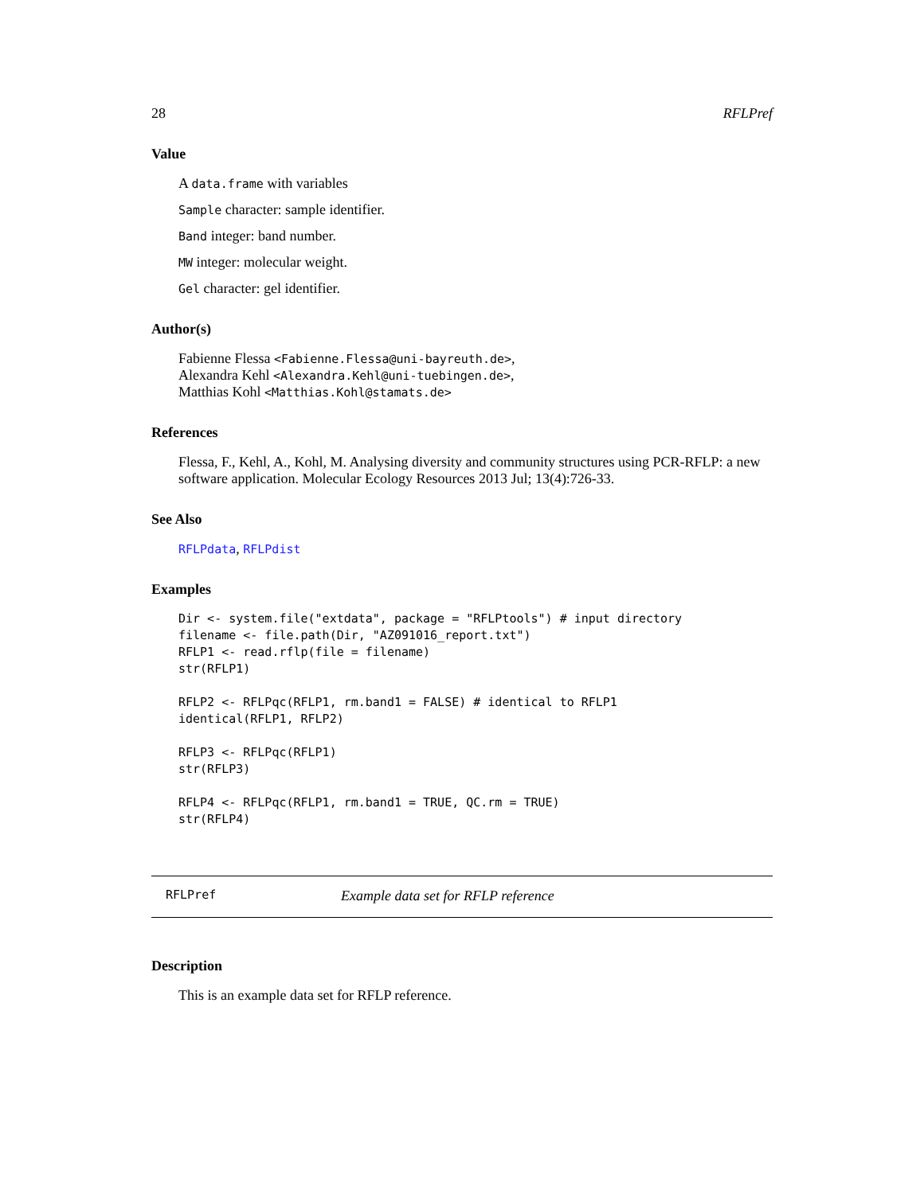28 RFLPref
Value
A data.frame with variables
Sample character: sample identifier.
Band integer: band number.
MW integer: molecular weight.
Gel character: gel identifier.
Author(s)
Fabienne Flessa <Fabienne.Flessa@uni-bayreuth.de>,
Alexandra Kehl <Alexandra.Kehl@uni-tuebingen.de>,
Matthias Kohl <Matthias.Kohl@stamats.de>
References
Flessa, F., Kehl, A., Kohl, M. Analysing diversity and community structures using PCR-RFLP: a new software application. Molecular Ecology Resources 2013 Jul; 13(4):726-33.
See Also
RFLPdata, RFLPdist
Examples
Dir <- system.file("extdata", package = "RFLPtools") # input directory
filename <- file.path(Dir, "AZ091016_report.txt")
RFLP1 <- read.rflp(file = filename)
str(RFLP1)

RFLP2 <- RFLPqc(RFLP1, rm.band1 = FALSE) # identical to RFLP1
identical(RFLP1, RFLP2)

RFLP3 <- RFLPqc(RFLP1)
str(RFLP3)

RFLP4 <- RFLPqc(RFLP1, rm.band1 = TRUE, QC.rm = TRUE)
str(RFLP4)
RFLPref Example data set for RFLP reference
Description
This is an example data set for RFLP reference.